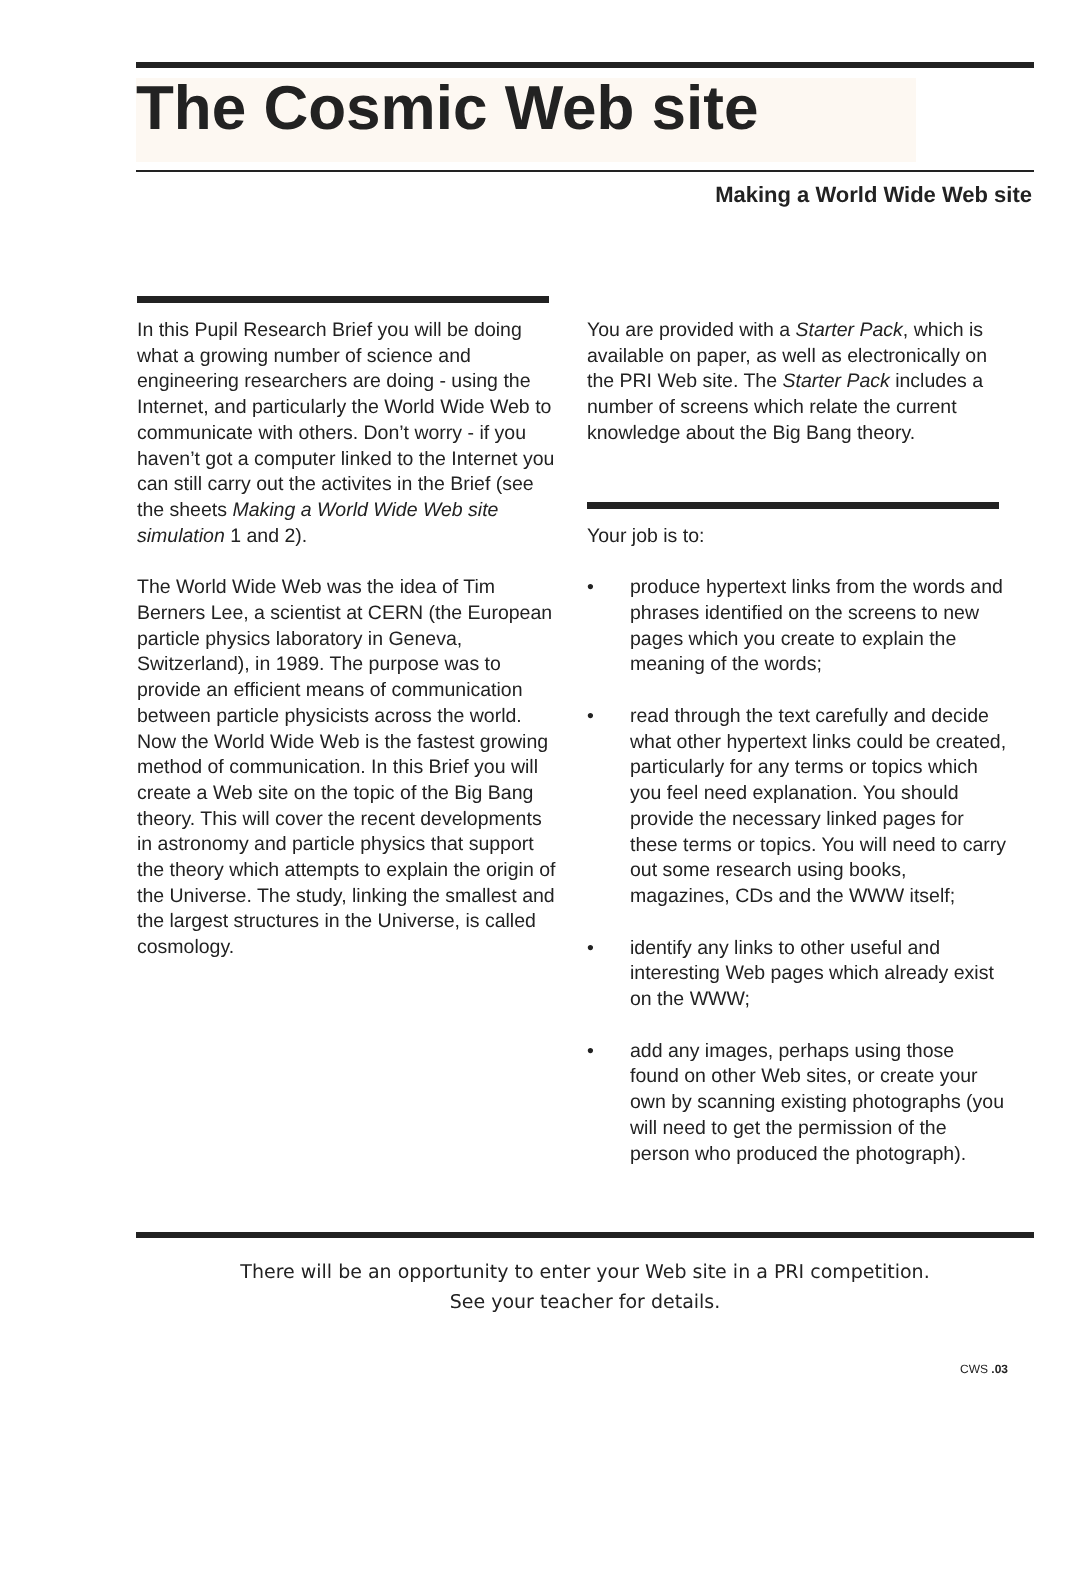The Cosmic Web site
Making a World Wide Web site
In this Pupil Research Brief you will be doing what a growing number of science and engineering researchers are doing - using the Internet, and particularly the World Wide Web to communicate with others. Don’t worry - if you haven’t got a computer linked to the Internet you can still carry out the activites in the Brief (see the sheets Making a World Wide Web site simulation 1 and 2).
The World Wide Web was the idea of Tim Berners Lee, a scientist at CERN (the European particle physics laboratory in Geneva, Switzerland), in 1989. The purpose was to provide an efficient means of communication between particle physicists across the world. Now the World Wide Web is the fastest growing method of communication. In this Brief you will create a Web site on the topic of the Big Bang theory. This will cover the recent developments in astronomy and particle physics that support the theory which attempts to explain the origin of the Universe. The study, linking the smallest and the largest structures in the Universe, is called cosmology.
You are provided with a Starter Pack, which is available on paper, as well as electronically on the PRI Web site. The Starter Pack includes a number of screens which relate the current knowledge about the Big Bang theory.
Your job is to:
• produce hypertext links from the words and phrases identified on the screens to new pages which you create to explain the meaning of the words;
• read through the text carefully and decide what other hypertext links could be created, particularly for any terms or topics which you feel need explanation. You should provide the necessary linked pages for these terms or topics. You will need to carry out some research using books, magazines, CDs and the WWW itself;
• identify any links to other useful and interesting Web pages which already exist on the WWW;
• add any images, perhaps using those found on other Web sites, or create your own by scanning existing photographs (you will need to get the permission of the person who produced the photograph).
There will be an opportunity to enter your Web site in a PRI competition.
See your teacher for details.
CWS .03